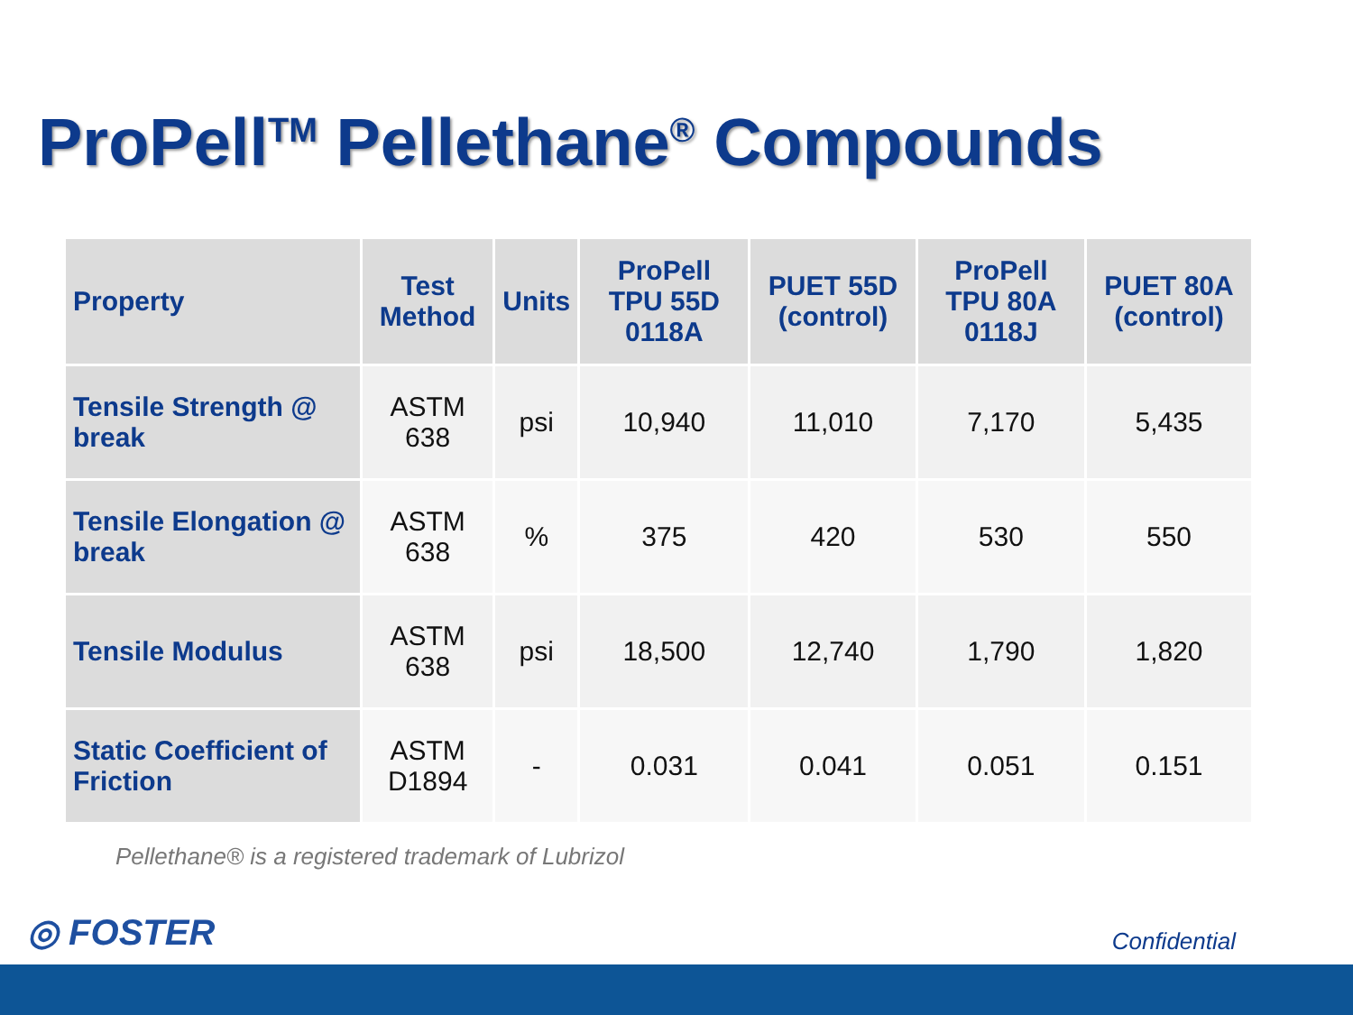ProPell<sup>TM</sup> Pellethane<sup>®</sup> Compounds
| Property | Test Method | Units | ProPell TPU 55D 0118A | PUET 55D (control) | ProPell TPU 80A 0118J | PUET 80A (control) |
| --- | --- | --- | --- | --- | --- | --- |
| Tensile Strength @ break | ASTM 638 | psi | 10,940 | 11,010 | 7,170 | 5,435 |
| Tensile Elongation @ break | ASTM 638 | % | 375 | 420 | 530 | 550 |
| Tensile Modulus | ASTM 638 | psi | 18,500 | 12,740 | 1,790 | 1,820 |
| Static Coefficient of Friction | ASTM D1894 | - | 0.031 | 0.041 | 0.051 | 0.151 |
Pellethane® is a registered trademark of Lubrizol
◎ FOSTER Confidential